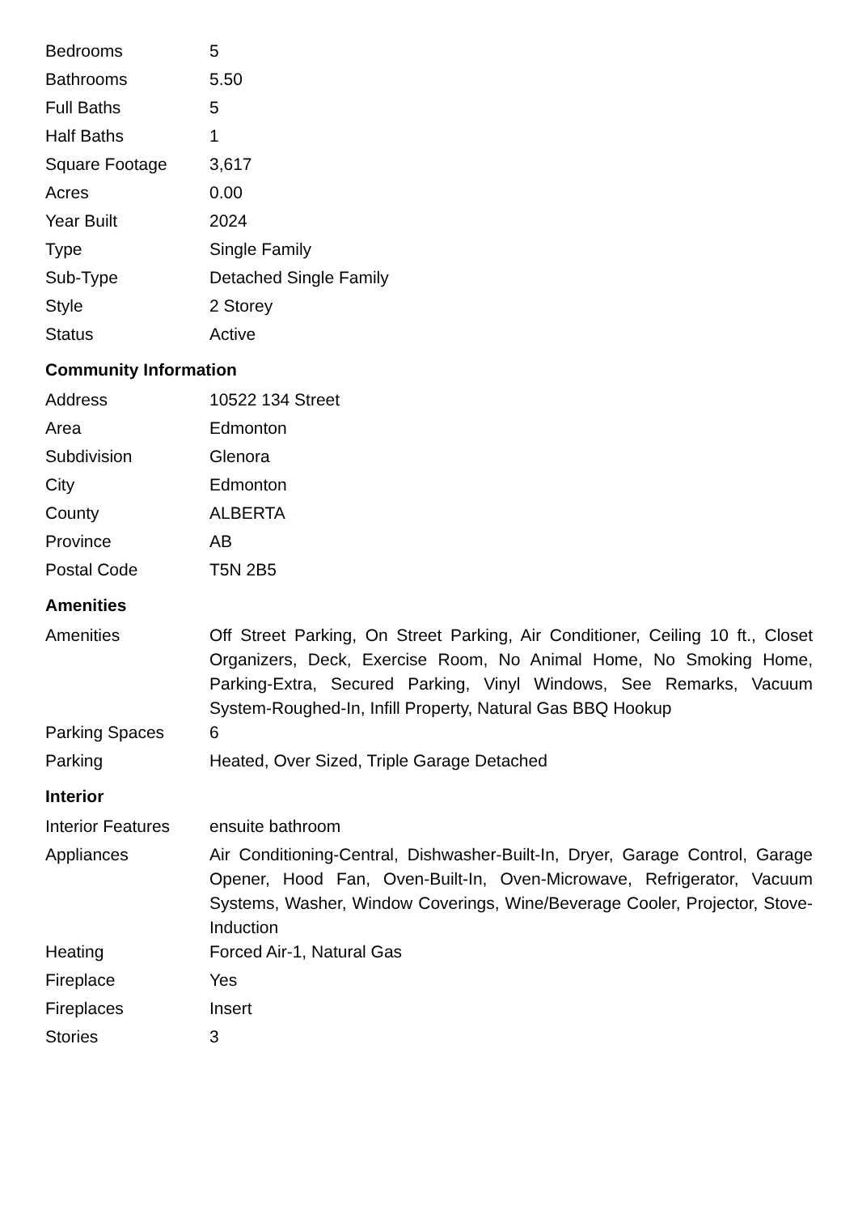| Bedrooms | 5 |
| Bathrooms | 5.50 |
| Full Baths | 5 |
| Half Baths | 1 |
| Square Footage | 3,617 |
| Acres | 0.00 |
| Year Built | 2024 |
| Type | Single Family |
| Sub-Type | Detached Single Family |
| Style | 2 Storey |
| Status | Active |
Community Information
| Address | 10522 134 Street |
| Area | Edmonton |
| Subdivision | Glenora |
| City | Edmonton |
| County | ALBERTA |
| Province | AB |
| Postal Code | T5N 2B5 |
Amenities
| Amenities | Off Street Parking, On Street Parking, Air Conditioner, Ceiling 10 ft., Closet Organizers, Deck, Exercise Room, No Animal Home, No Smoking Home, Parking-Extra, Secured Parking, Vinyl Windows, See Remarks, Vacuum System-Roughed-In, Infill Property, Natural Gas BBQ Hookup |
| Parking Spaces | 6 |
| Parking | Heated, Over Sized, Triple Garage Detached |
Interior
| Interior Features | ensuite bathroom |
| Appliances | Air Conditioning-Central, Dishwasher-Built-In, Dryer, Garage Control, Garage Opener, Hood Fan, Oven-Built-In, Oven-Microwave, Refrigerator, Vacuum Systems, Washer, Window Coverings, Wine/Beverage Cooler, Projector, Stove-Induction |
| Heating | Forced Air-1, Natural Gas |
| Fireplace | Yes |
| Fireplaces | Insert |
| Stories | 3 |